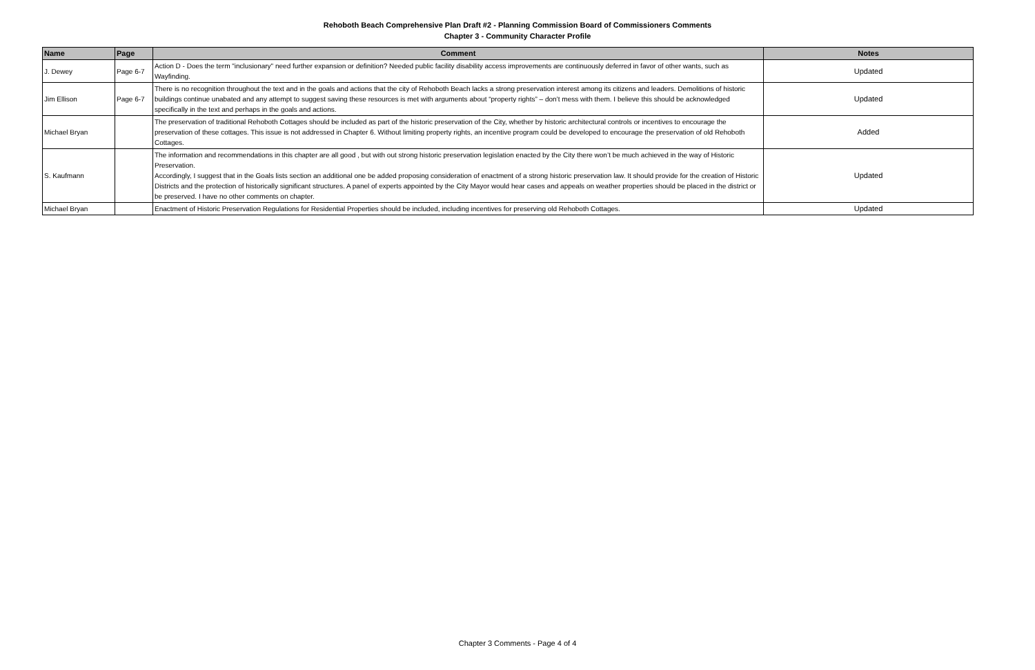Rehoboth Beach Comprehensive Plan Draft #2 - Planning Commission Board of Commissioners Comments
Chapter 3 - Community Character Profile
| Name | Page | Comment | Notes |
| --- | --- | --- | --- |
| J. Dewey | Page 6-7 | Action D - Does the term "inclusionary" need further expansion or definition? Needed public facility disability access improvements are continuously deferred in favor of other wants, such as Wayfinding. | Updated |
| Jim Ellison | Page 6-7 | There is no recognition throughout the text and in the goals and actions that the city of Rehoboth Beach lacks a strong preservation interest among its citizens and leaders. Demolitions of historic buildings continue unabated and any attempt to suggest saving these resources is met with arguments about “property rights” – don’t mess with them. I believe this should be acknowledged specifically in the text and perhaps in the goals and actions. | Updated |
| Michael Bryan | | The preservation of traditional Rehoboth Cottages should be included as part of the historic preservation of the City, whether by historic architectural controls or incentives to encourage the preservation of these cottages. This issue is not addressed in Chapter 6. Without limiting property rights, an incentive program could be developed to encourage the preservation of old Rehoboth Cottages. | Added |
| S. Kaufmann | | The information and recommendations in this chapter are all good , but with out strong historic preservation legislation enacted by the City there won’t be much achieved in the way of Historic Preservation. Accordingly, I suggest that in the Goals lists section an additional one be added proposing consideration of enactment of a strong historic preservation law. It should provide for the creation of Historic Districts and the protection of historically significant structures. A panel of experts appointed by the City Mayor would hear cases and appeals on weather properties should be placed in the district or be preserved. I have no other comments on chapter. | Updated |
| Michael Bryan | | Enactment of Historic Preservation Regulations for Residential Properties should be included, including incentives for preserving old Rehoboth Cottages. | Updated |
Chapter 3 Comments - Page 4 of 4